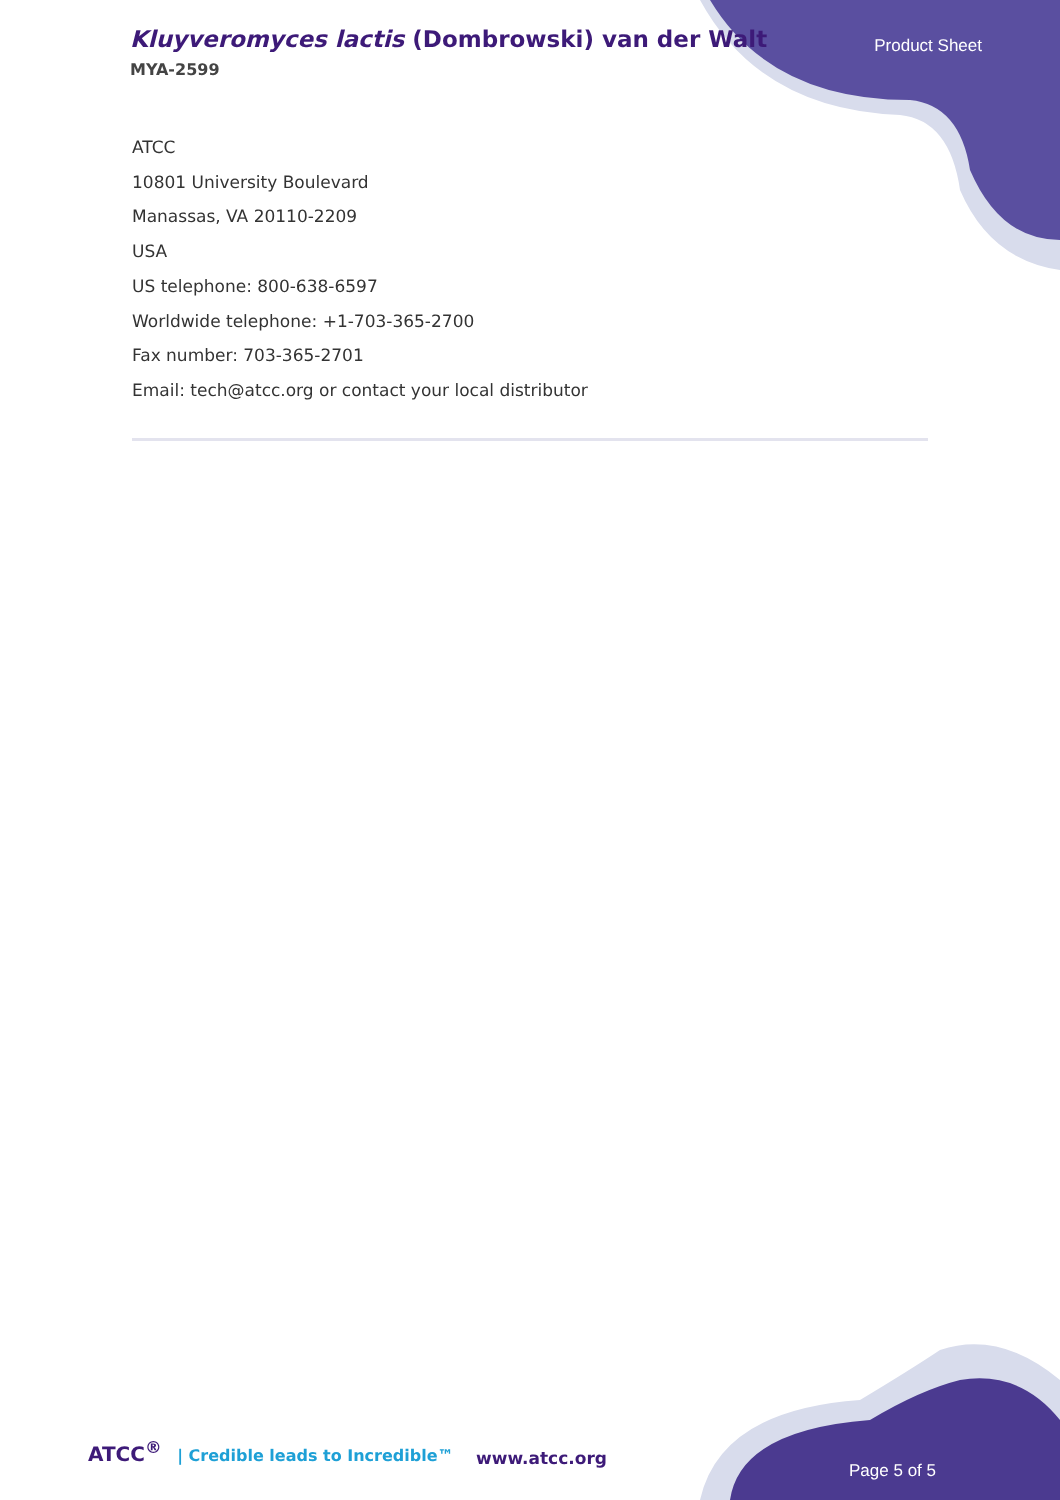Kluyveromyces lactis (Dombrowski) van der Walt
MYA-2599
Product Sheet
ATCC
10801 University Boulevard
Manassas, VA 20110-2209
USA
US telephone: 800-638-6597
Worldwide telephone: +1-703-365-2700
Fax number: 703-365-2701
Email: tech@atcc.org or contact your local distributor
ATCC<sup>®</sup> | Credible leads to Incredible™
www.atcc.org
Page 5 of 5